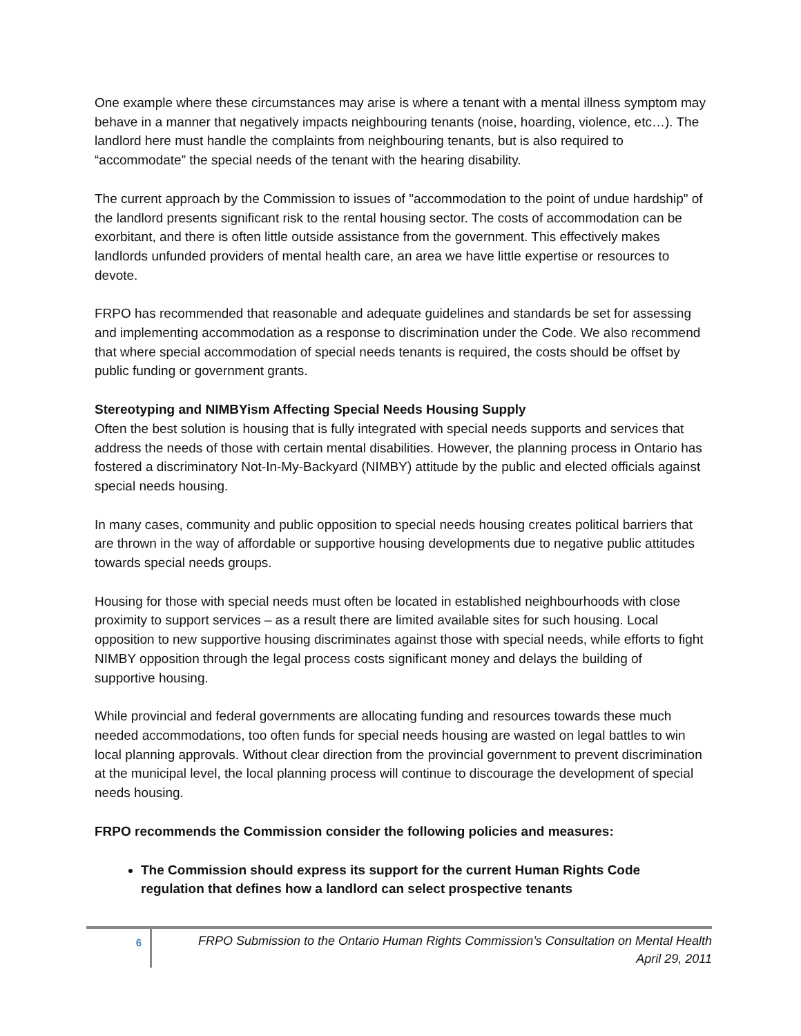One example where these circumstances may arise is where a tenant with a mental illness symptom may behave in a manner that negatively impacts neighbouring tenants (noise, hoarding, violence, etc…). The landlord here must handle the complaints from neighbouring tenants, but is also required to “accommodate” the special needs of the tenant with the hearing disability.
The current approach by the Commission to issues of "accommodation to the point of undue hardship" of the landlord presents significant risk to the rental housing sector. The costs of accommodation can be exorbitant, and there is often little outside assistance from the government. This effectively makes landlords unfunded providers of mental health care, an area we have little expertise or resources to devote.
FRPO has recommended that reasonable and adequate guidelines and standards be set for assessing and implementing accommodation as a response to discrimination under the Code. We also recommend that where special accommodation of special needs tenants is required, the costs should be offset by public funding or government grants.
Stereotyping and NIMBYism Affecting Special Needs Housing Supply
Often the best solution is housing that is fully integrated with special needs supports and services that address the needs of those with certain mental disabilities. However, the planning process in Ontario has fostered a discriminatory Not-In-My-Backyard (NIMBY) attitude by the public and elected officials against special needs housing.
In many cases, community and public opposition to special needs housing creates political barriers that are thrown in the way of affordable or supportive housing developments due to negative public attitudes towards special needs groups.
Housing for those with special needs must often be located in established neighbourhoods with close proximity to support services – as a result there are limited available sites for such housing. Local opposition to new supportive housing discriminates against those with special needs, while efforts to fight NIMBY opposition through the legal process costs significant money and delays the building of supportive housing.
While provincial and federal governments are allocating funding and resources towards these much needed accommodations, too often funds for special needs housing are wasted on legal battles to win local planning approvals. Without clear direction from the provincial government to prevent discrimination at the municipal level, the local planning process will continue to discourage the development of special needs housing.
FRPO recommends the Commission consider the following policies and measures:
The Commission should express its support for the current Human Rights Code regulation that defines how a landlord can select prospective tenants
6
FRPO Submission to the Ontario Human Rights Commission’s Consultation on Mental Health
April 29, 2011